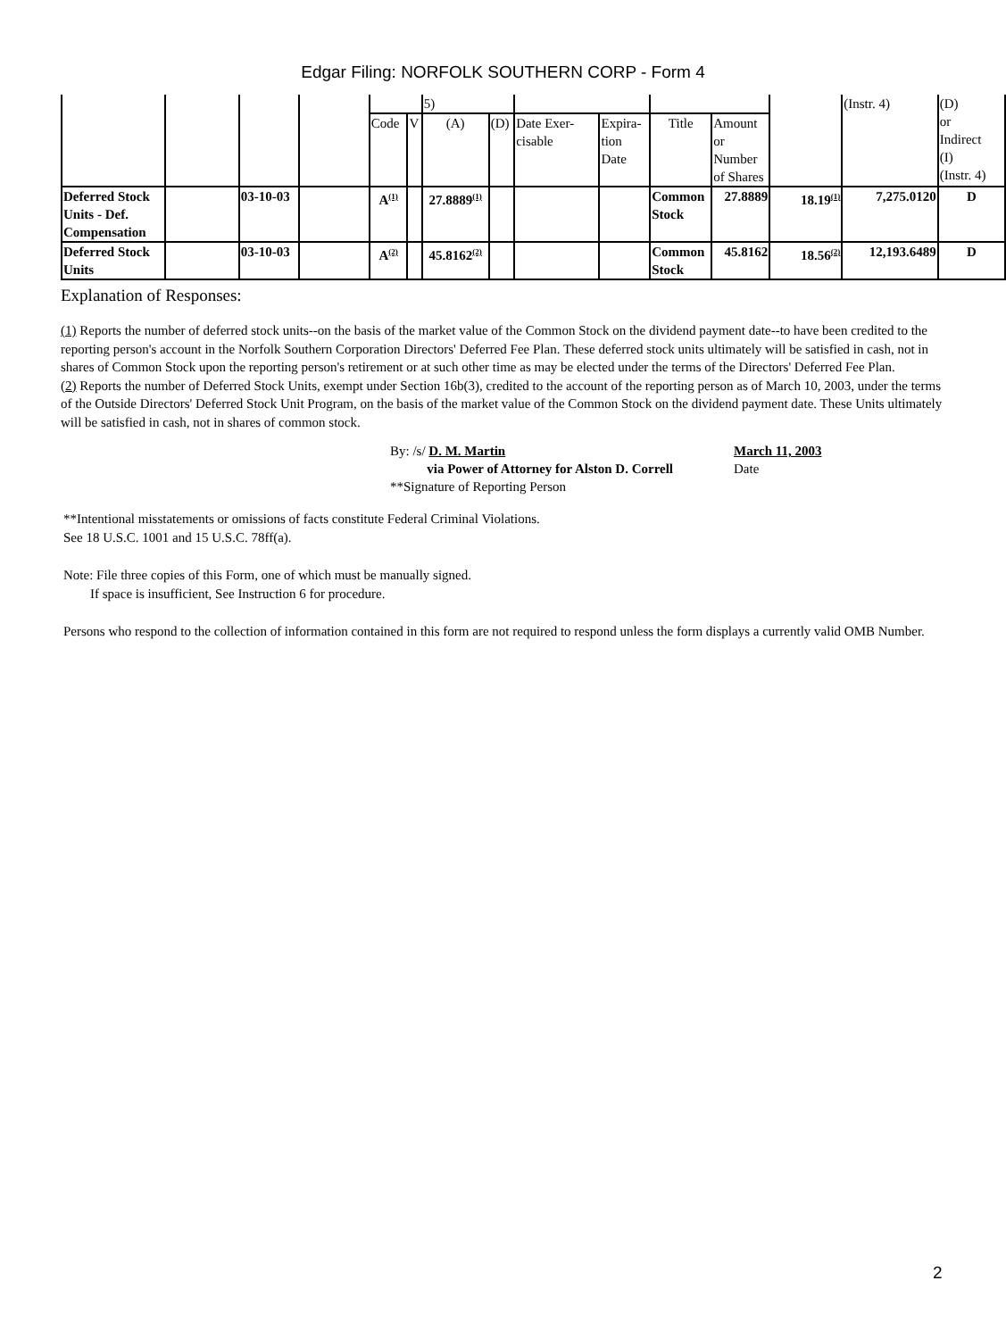Edgar Filing: NORFOLK SOUTHERN CORP - Form 4
| | | | | | | 5) | | | | | | | (Instr. 4) | (D) or Indirect (I) (Instr. 4) |
| | | | | Code | V | (A) | (D) | Date Exer-cisable | Expira-tion Date | Title | Amount or Number of Shares | | | |
| Deferred Stock Units - Def. Compensation | | 03-10-03 | | A<sup>(1)</sup> | | 27.8889<sup>(1)</sup> | | | | Common Stock | 27.8889 | 18.19<sup>(1)</sup> | 7,275.0120 | D |
| Deferred Stock Units | | 03-10-03 | | A<sup>(2)</sup> | | 45.8162<sup>(2)</sup> | | | | Common Stock | 45.8162 | 18.56<sup>(2)</sup> | 12,193.6489 | D |
Explanation of Responses:
(1) Reports the number of deferred stock units--on the basis of the market value of the Common Stock on the dividend payment date--to have been credited to the reporting person's account in the Norfolk Southern Corporation Directors' Deferred Fee Plan. These deferred stock units ultimately will be satisfied in cash, not in shares of Common Stock upon the reporting person's retirement or at such other time as may be elected under the terms of the Directors' Deferred Fee Plan.
(2) Reports the number of Deferred Stock Units, exempt under Section 16b(3), credited to the account of the reporting person as of March 10, 2003, under the terms of the Outside Directors' Deferred Stock Unit Program, on the basis of the market value of the Common Stock on the dividend payment date. These Units ultimately will be satisfied in cash, not in shares of common stock.
By: /s/ D. M. Martin
via Power of Attorney for Alston D. Correll
**Signature of Reporting Person
March 11, 2003
Date
**Intentional misstatements or omissions of facts constitute Federal Criminal Violations.
See 18 U.S.C. 1001 and 15 U.S.C. 78ff(a).
Note: File three copies of this Form, one of which must be manually signed.
If space is insufficient, See Instruction 6 for procedure.
Persons who respond to the collection of information contained in this form are not required to respond unless the form displays a currently valid OMB Number.
2